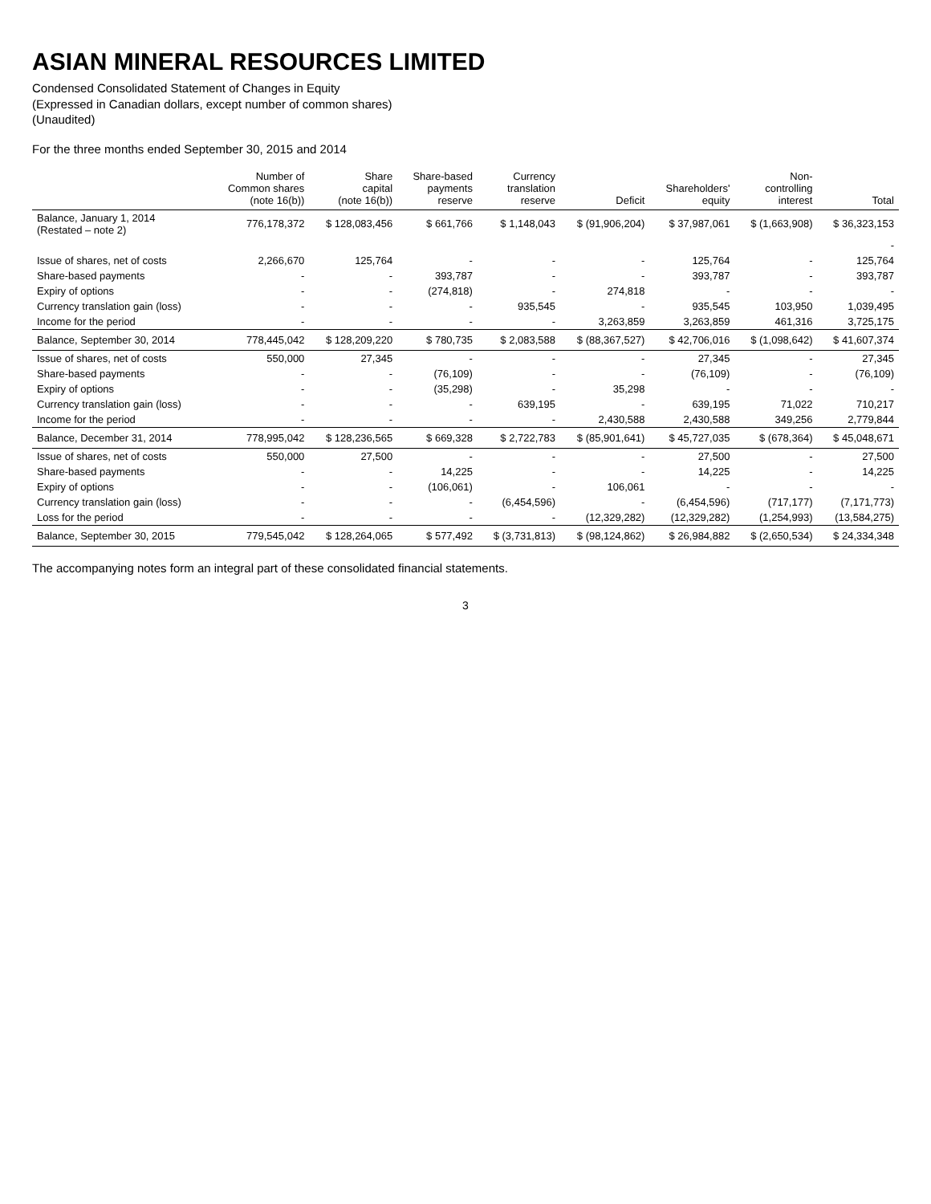ASIAN MINERAL RESOURCES LIMITED
Condensed Consolidated Statement of Changes in Equity
(Expressed in Canadian dollars, except number of common shares)
(Unaudited)
For the three months ended September 30, 2015 and 2014
| | Number of Common shares (note 16(b)) | Share capital (note 16(b)) | Share-based payments reserve | Currency translation reserve | Deficit | Shareholders' equity | Non- controlling interest | Total |
| --- | --- | --- | --- | --- | --- | --- | --- | --- |
| Balance, January 1, 2014 (Restated – note 2) | 776,178,372 | $ 128,083,456 | $ 661,766 | $ 1,148,043 | $ (91,906,204) | $ 37,987,061 | $ (1,663,908) | $ 36,323,153 |
| | | | | | | | | - |
| Issue of shares, net of costs | 2,266,670 | 125,764 | - | - | - | 125,764 | - | 125,764 |
| Share-based payments | - | - | 393,787 | - | - | 393,787 | - | 393,787 |
| Expiry of options | - | - | (274,818) | - | 274,818 | - | - | - |
| Currency translation gain (loss) | - | - | - | 935,545 | - | 935,545 | 103,950 | 1,039,495 |
| Income for the period | - | - | - | - | 3,263,859 | 3,263,859 | 461,316 | 3,725,175 |
| Balance, September 30, 2014 | 778,445,042 | $ 128,209,220 | $ 780,735 | $ 2,083,588 | $ (88,367,527) | $ 42,706,016 | $ (1,098,642) | $ 41,607,374 |
| Issue of shares, net of costs | 550,000 | 27,345 | - | - | - | 27,345 | - | 27,345 |
| Share-based payments | - | - | (76,109) | - | - | (76,109) | - | (76,109) |
| Expiry of options | - | - | (35,298) | - | 35,298 | - | - | - |
| Currency translation gain (loss) | - | - | - | 639,195 | - | 639,195 | 71,022 | 710,217 |
| Income for the period | - | - | - | - | 2,430,588 | 2,430,588 | 349,256 | 2,779,844 |
| Balance, December 31, 2014 | 778,995,042 | $ 128,236,565 | $ 669,328 | $ 2,722,783 | $ (85,901,641) | $ 45,727,035 | $ (678,364) | $ 45,048,671 |
| Issue of shares, net of costs | 550,000 | 27,500 | - | - | - | 27,500 | - | 27,500 |
| Share-based payments | - | - | 14,225 | - | - | 14,225 | - | 14,225 |
| Expiry of options | - | - | (106,061) | - | 106,061 | - | - | - |
| Currency translation gain (loss) | - | - | - | (6,454,596) | - | (6,454,596) | (717,177) | (7,171,773) |
| Loss for the period | - | - | - | - | (12,329,282) | (12,329,282) | (1,254,993) | (13,584,275) |
| Balance, September 30, 2015 | 779,545,042 | $ 128,264,065 | $ 577,492 | $ (3,731,813) | $ (98,124,862) | $ 26,984,882 | $ (2,650,534) | $ 24,334,348 |
The accompanying notes form an integral part of these consolidated financial statements.
3